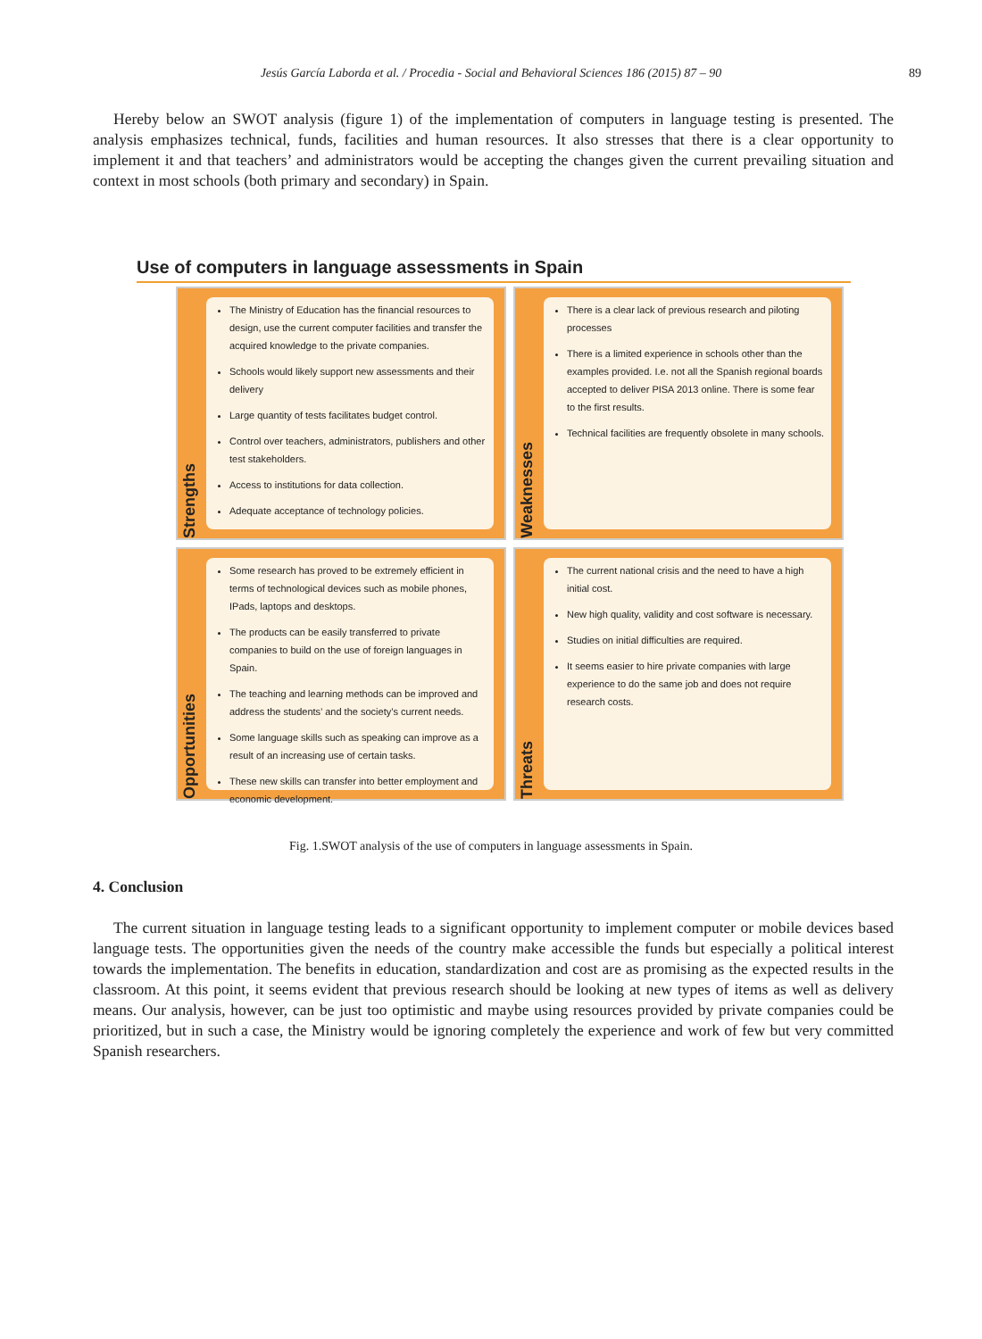Jesús García Laborda et al. / Procedia - Social and Behavioral Sciences 186 (2015) 87 – 90 89
Hereby below an SWOT analysis (figure 1) of the implementation of computers in language testing is presented. The analysis emphasizes technical, funds, facilities and human resources. It also stresses that there is a clear opportunity to implement it and that teachers’ and administrators would be accepting the changes given the current prevailing situation and context in most schools (both primary and secondary) in Spain.
Use of computers in language assessments in Spain
Strengths
The Ministry of Education has the financial resources to design, use the current computer facilities and transfer the acquired knowledge to the private companies.
Schools would likely support new assessments and their delivery
Large quantity of tests facilitates budget control.
Control over teachers, administrators, publishers and other test stakeholders.
Access to institutions for data collection.
Adequate acceptance of technology policies.
Weaknesses
There is a clear lack of previous research and piloting processes
There is a limited experience in schools other than the examples provided. I.e. not all the Spanish regional boards accepted to deliver PISA 2013 online. There is some fear to the first results.
Technical facilities are frequently obsolete in many schools.
Opportunities
Some research has proved to be extremely efficient in terms of technological devices such as mobile phones, IPads, laptops and desktops.
The products can be easily transferred to private companies to build on the use of foreign languages in Spain.
The teaching and learning methods can be improved and address the students’ and the society’s current needs.
Some language skills such as speaking can improve as a result of an increasing use of certain tasks.
These new skills can transfer into better employment and economic development.
Threats
The current national crisis and the need to have a high initial cost.
New high quality, validity and cost software is necessary.
Studies on initial difficulties are required.
It seems easier to hire private companies with large experience to do the same job and does not require research costs.
Fig. 1.SWOT analysis of the use of computers in language assessments in Spain.
4. Conclusion
The current situation in language testing leads to a significant opportunity to implement computer or mobile devices based language tests. The opportunities given the needs of the country make accessible the funds but especially a political interest towards the implementation. The benefits in education, standardization and cost are as promising as the expected results in the classroom. At this point, it seems evident that previous research should be looking at new types of items as well as delivery means. Our analysis, however, can be just too optimistic and maybe using resources provided by private companies could be prioritized, but in such a case, the Ministry would be ignoring completely the experience and work of few but very committed Spanish researchers.